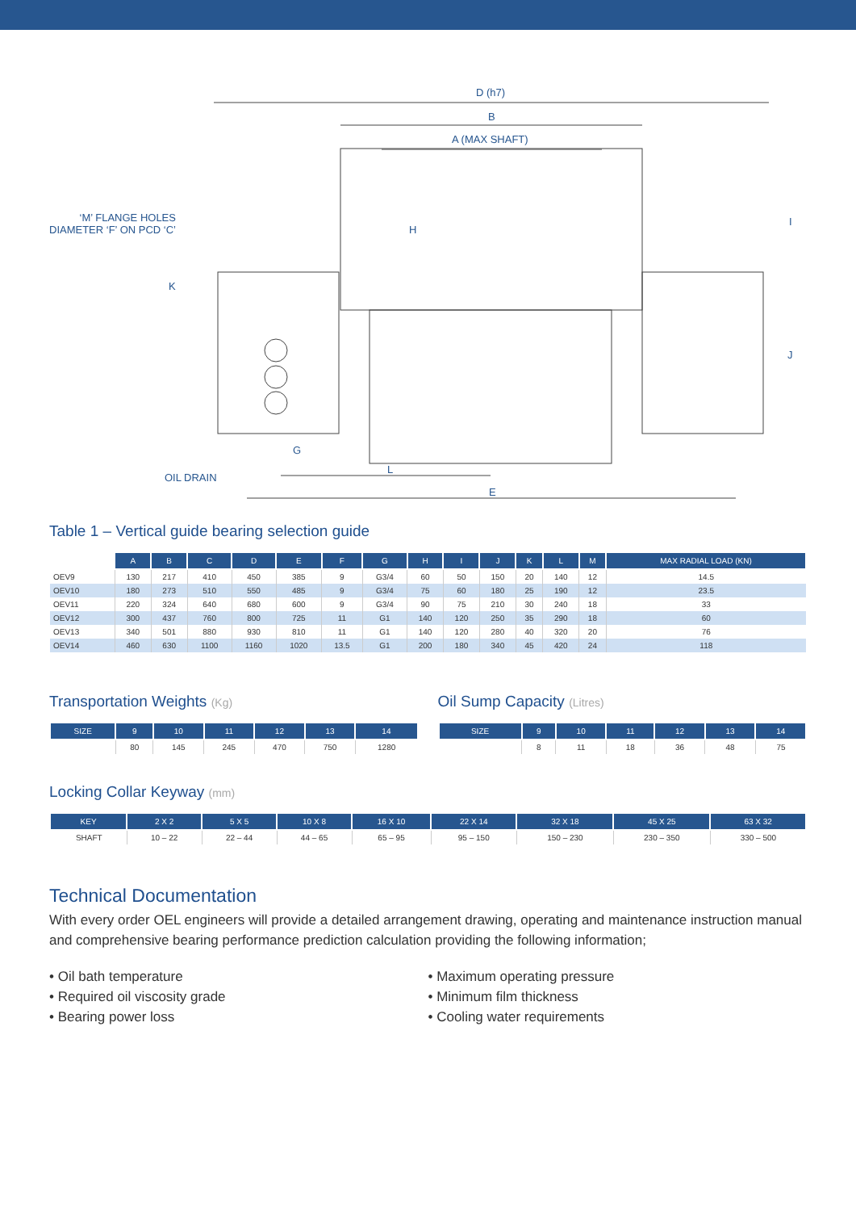D (h7)
B
A (MAX SHAFT)
‘M’ FLANGE HOLES
DIAMETER ‘F’ ON PCD ‘C’
H
I
K
J
G
OIL DRAIN
L
E
Table 1 – Vertical guide bearing selection guide
| | A | B | C | D | E | F | G | H | I | J | K | L | M | MAX RADIAL LOAD (KN) |
| --- | --- | --- | --- | --- | --- | --- | --- | --- | --- | --- | --- | --- | --- | --- |
| OEV9 | 130 | 217 | 410 | 450 | 385 | 9 | G3/4 | 60 | 50 | 150 | 20 | 140 | 12 | 14.5 |
| OEV10 | 180 | 273 | 510 | 550 | 485 | 9 | G3/4 | 75 | 60 | 180 | 25 | 190 | 12 | 23.5 |
| OEV11 | 220 | 324 | 640 | 680 | 600 | 9 | G3/4 | 90 | 75 | 210 | 30 | 240 | 18 | 33 |
| OEV12 | 300 | 437 | 760 | 800 | 725 | 11 | G1 | 140 | 120 | 250 | 35 | 290 | 18 | 60 |
| OEV13 | 340 | 501 | 880 | 930 | 810 | 11 | G1 | 140 | 120 | 280 | 40 | 320 | 20 | 76 |
| OEV14 | 460 | 630 | 1100 | 1160 | 1020 | 13.5 | G1 | 200 | 180 | 340 | 45 | 420 | 24 | 118 |
Transportation Weights (Kg)
| SIZE | 9 | 10 | 11 | 12 | 13 | 14 |
| --- | --- | --- | --- | --- | --- | --- |
| | 80 | 145 | 245 | 470 | 750 | 1280 |
Oil Sump Capacity (Litres)
| SIZE | 9 | 10 | 11 | 12 | 13 | 14 |
| --- | --- | --- | --- | --- | --- | --- |
| | 8 | 11 | 18 | 36 | 48 | 75 |
Locking Collar Keyway (mm)
| KEY | 2 X 2 | 5 X 5 | 10 X 8 | 16 X 10 | 22 X 14 | 32 X 18 | 45 X 25 | 63 X 32 |
| --- | --- | --- | --- | --- | --- | --- | --- | --- |
| SHAFT | 10 – 22 | 22 – 44 | 44 – 65 | 65 – 95 | 95 – 150 | 150 – 230 | 230 – 350 | 330 – 500 |
Technical Documentation
With every order OEL engineers will provide a detailed arrangement drawing, operating and maintenance instruction manual and comprehensive bearing performance prediction calculation providing the following information;
• Oil bath temperature
• Required oil viscosity grade
• Bearing power loss
• Maximum operating pressure
• Minimum film thickness
• Cooling water requirements